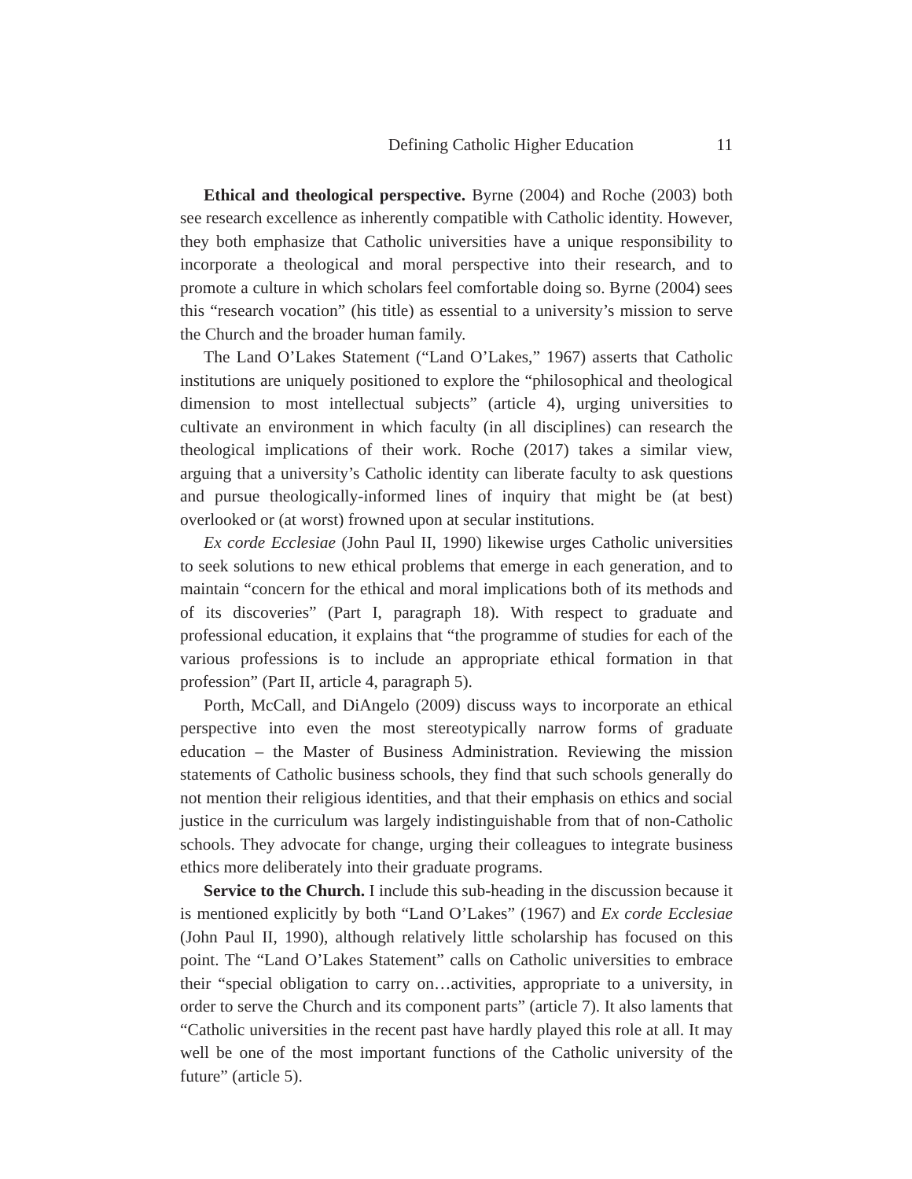Defining Catholic Higher Education 11
Ethical and theological perspective. Byrne (2004) and Roche (2003) both see research excellence as inherently compatible with Catholic identity. However, they both emphasize that Catholic universities have a unique responsibility to incorporate a theological and moral perspective into their research, and to promote a culture in which scholars feel comfortable doing so. Byrne (2004) sees this “research vocation” (his title) as essential to a university’s mission to serve the Church and the broader human family.
The Land O’Lakes Statement (“Land O’Lakes,” 1967) asserts that Catholic institutions are uniquely positioned to explore the “philosophical and theological dimension to most intellectual subjects” (article 4), urging universities to cultivate an environment in which faculty (in all disciplines) can research the theological implications of their work. Roche (2017) takes a similar view, arguing that a university’s Catholic identity can liberate faculty to ask questions and pursue theologically-informed lines of inquiry that might be (at best) overlooked or (at worst) frowned upon at secular institutions.
Ex corde Ecclesiae (John Paul II, 1990) likewise urges Catholic universities to seek solutions to new ethical problems that emerge in each generation, and to maintain “concern for the ethical and moral implications both of its methods and of its discoveries” (Part I, paragraph 18). With respect to graduate and professional education, it explains that “the programme of studies for each of the various professions is to include an appropriate ethical formation in that profession” (Part II, article 4, paragraph 5).
Porth, McCall, and DiAngelo (2009) discuss ways to incorporate an ethical perspective into even the most stereotypically narrow forms of graduate education – the Master of Business Administration. Reviewing the mission statements of Catholic business schools, they find that such schools generally do not mention their religious identities, and that their emphasis on ethics and social justice in the curriculum was largely indistinguishable from that of non-Catholic schools. They advocate for change, urging their colleagues to integrate business ethics more deliberately into their graduate programs.
Service to the Church. I include this sub-heading in the discussion because it is mentioned explicitly by both “Land O’Lakes” (1967) and Ex corde Ecclesiae (John Paul II, 1990), although relatively little scholarship has focused on this point. The “Land O’Lakes Statement” calls on Catholic universities to embrace their “special obligation to carry on…activities, appropriate to a university, in order to serve the Church and its component parts” (article 7). It also laments that “Catholic universities in the recent past have hardly played this role at all. It may well be one of the most important functions of the Catholic university of the future” (article 5).